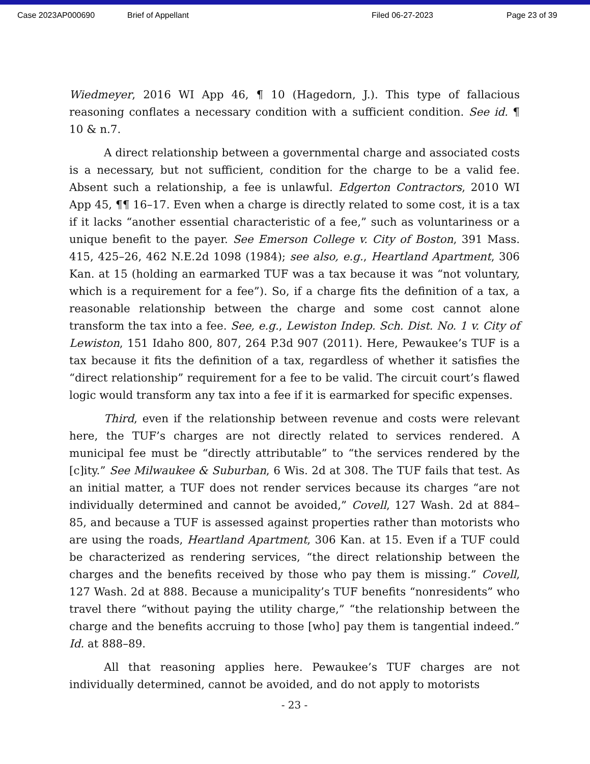Case 2023AP000690 Brief of Appellant Filed 06-27-2023 Page 23 of 39
Wiedmeyer, 2016 WI App 46, ¶ 10 (Hagedorn, J.). This type of fallacious reasoning conflates a necessary condition with a sufficient condition. See id. ¶ 10 & n.7.
A direct relationship between a governmental charge and associated costs is a necessary, but not sufficient, condition for the charge to be a valid fee. Absent such a relationship, a fee is unlawful. Edgerton Contractors, 2010 WI App 45, ¶¶ 16–17. Even when a charge is directly related to some cost, it is a tax if it lacks “another essential characteristic of a fee,” such as voluntariness or a unique benefit to the payer. See Emerson College v. City of Boston, 391 Mass. 415, 425–26, 462 N.E.2d 1098 (1984); see also, e.g., Heartland Apartment, 306 Kan. at 15 (holding an earmarked TUF was a tax because it was “not voluntary, which is a requirement for a fee”). So, if a charge fits the definition of a tax, a reasonable relationship between the charge and some cost cannot alone transform the tax into a fee. See, e.g., Lewiston Indep. Sch. Dist. No. 1 v. City of Lewiston, 151 Idaho 800, 807, 264 P.3d 907 (2011). Here, Pewaukee’s TUF is a tax because it fits the definition of a tax, regardless of whether it satisfies the “direct relationship” requirement for a fee to be valid. The circuit court’s flawed logic would transform any tax into a fee if it is earmarked for specific expenses.
Third, even if the relationship between revenue and costs were relevant here, the TUF’s charges are not directly related to services rendered. A municipal fee must be “directly attributable” to “the services rendered by the [c]ity.” See Milwaukee & Suburban, 6 Wis. 2d at 308. The TUF fails that test. As an initial matter, a TUF does not render services because its charges “are not individually determined and cannot be avoided,” Covell, 127 Wash. 2d at 884–85, and because a TUF is assessed against properties rather than motorists who are using the roads, Heartland Apartment, 306 Kan. at 15. Even if a TUF could be characterized as rendering services, “the direct relationship between the charges and the benefits received by those who pay them is missing.” Covell, 127 Wash. 2d at 888. Because a municipality’s TUF benefits “nonresidents” who travel there “without paying the utility charge,” “the relationship between the charge and the benefits accruing to those [who] pay them is tangential indeed.” Id. at 888–89.
All that reasoning applies here. Pewaukee’s TUF charges are not individually determined, cannot be avoided, and do not apply to motorists
- 23 -